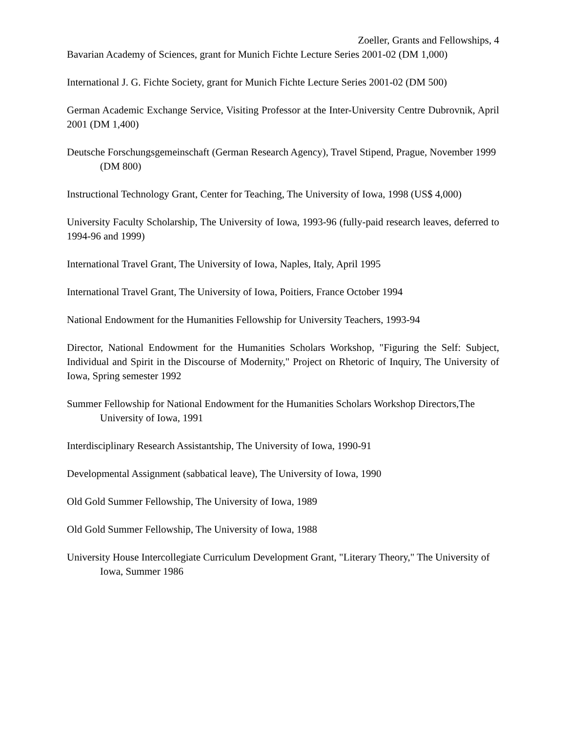Zoeller, Grants and Fellowships, 4
Bavarian Academy of Sciences, grant for Munich Fichte Lecture Series 2001-02 (DM 1,000)
International J. G. Fichte Society, grant for Munich Fichte Lecture Series 2001-02 (DM 500)
German Academic Exchange Service, Visiting Professor at the Inter-University Centre Dubrovnik, April 2001 (DM 1,400)
Deutsche Forschungsgemeinschaft (German Research Agency), Travel Stipend, Prague, November 1999 (DM 800)
Instructional Technology Grant, Center for Teaching, The University of Iowa, 1998 (US$ 4,000)
University Faculty Scholarship, The University of Iowa, 1993-96 (fully-paid research leaves, deferred to 1994-96 and 1999)
International Travel Grant, The University of Iowa, Naples, Italy, April 1995
International Travel Grant, The University of Iowa, Poitiers, France October 1994
National Endowment for the Humanities Fellowship for University Teachers, 1993-94
Director, National Endowment for the Humanities Scholars Workshop, "Figuring the Self: Subject, Individual and Spirit in the Discourse of Modernity," Project on Rhetoric of Inquiry, The University of Iowa, Spring semester 1992
Summer Fellowship for National Endowment for the Humanities Scholars Workshop Directors,The University of Iowa, 1991
Interdisciplinary Research Assistantship, The University of Iowa, 1990-91
Developmental Assignment (sabbatical leave), The University of Iowa, 1990
Old Gold Summer Fellowship, The University of Iowa, 1989
Old Gold Summer Fellowship, The University of Iowa, 1988
University House Intercollegiate Curriculum Development Grant, "Literary Theory," The University of Iowa, Summer 1986